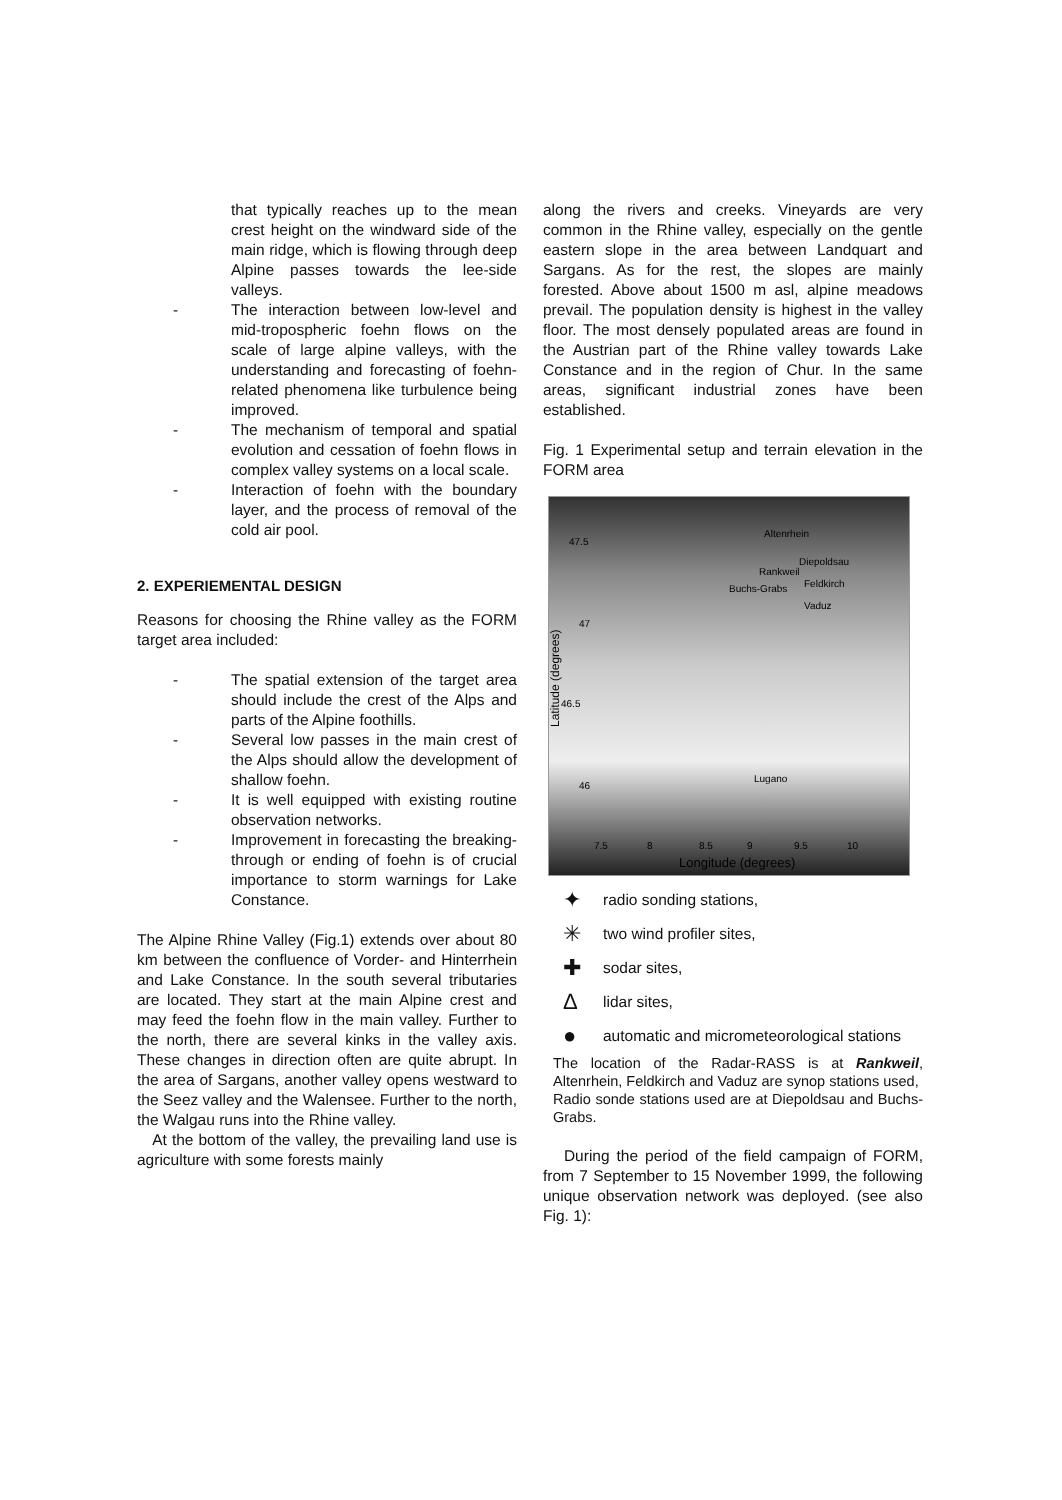that typically reaches up to the mean crest height on the windward side of the main ridge, which is flowing through deep Alpine passes towards the lee-side valleys.
- The interaction between low-level and mid-tropospheric foehn flows on the scale of large alpine valleys, with the understanding and forecasting of foehn-related phenomena like turbulence being improved.
- The mechanism of temporal and spatial evolution and cessation of foehn flows in complex valley systems on a local scale.
- Interaction of foehn with the boundary layer, and the process of removal of the cold air pool.
2. EXPERIEMENTAL DESIGN
Reasons for choosing the Rhine valley as the FORM target area included:
- The spatial extension of the target area should include the crest of the Alps and parts of the Alpine foothills.
- Several low passes in the main crest of the Alps should allow the development of shallow foehn.
- It is well equipped with existing routine observation networks.
- Improvement in forecasting the breaking-through or ending of foehn is of crucial importance to storm warnings for Lake Constance.
The Alpine Rhine Valley (Fig.1) extends over about 80 km between the confluence of Vorder- and Hinterrhein and Lake Constance. In the south several tributaries are located. They start at the main Alpine crest and may feed the foehn flow in the main valley. Further to the north, there are several kinks in the valley axis. These changes in direction often are quite abrupt. In the area of Sargans, another valley opens westward to the Seez valley and the Walensee. Further to the north, the Walgau runs into the Rhine valley.
At the bottom of the valley, the prevailing land use is agriculture with some forests mainly
along the rivers and creeks. Vineyards are very common in the Rhine valley, especially on the gentle eastern slope in the area between Landquart and Sargans. As for the rest, the slopes are mainly forested. Above about 1500 m asl, alpine meadows prevail. The population density is highest in the valley floor. The most densely populated areas are found in the Austrian part of the Rhine valley towards Lake Constance and in the region of Chur. In the same areas, significant industrial zones have been established.
Fig. 1 Experimental setup and terrain elevation in the FORM area
47.5
47
46.5
46
7.5
8
8.5
9
9.5
10
Longitude (degrees)
Altenrhein
Diepoldsau
Rankweil
Feldkirch
Buchs-Grabs
Vaduz
Lugano
Latitude (degrees)
✦ radio sonding stations,
✳ two wind profiler sites,
✚ sodar sites,
Δlidar sites,
● automatic and micrometeorological stations
The location of the Radar-RASS is at Rankweil, Altenrhein, Feldkirch and Vaduz are synop stations used,
Radio sonde stations used are at Diepoldsau and Buchs-Grabs.
During the period of the field campaign of FORM, from 7 September to 15 November 1999, the following unique observation network was deployed. (see also Fig. 1):